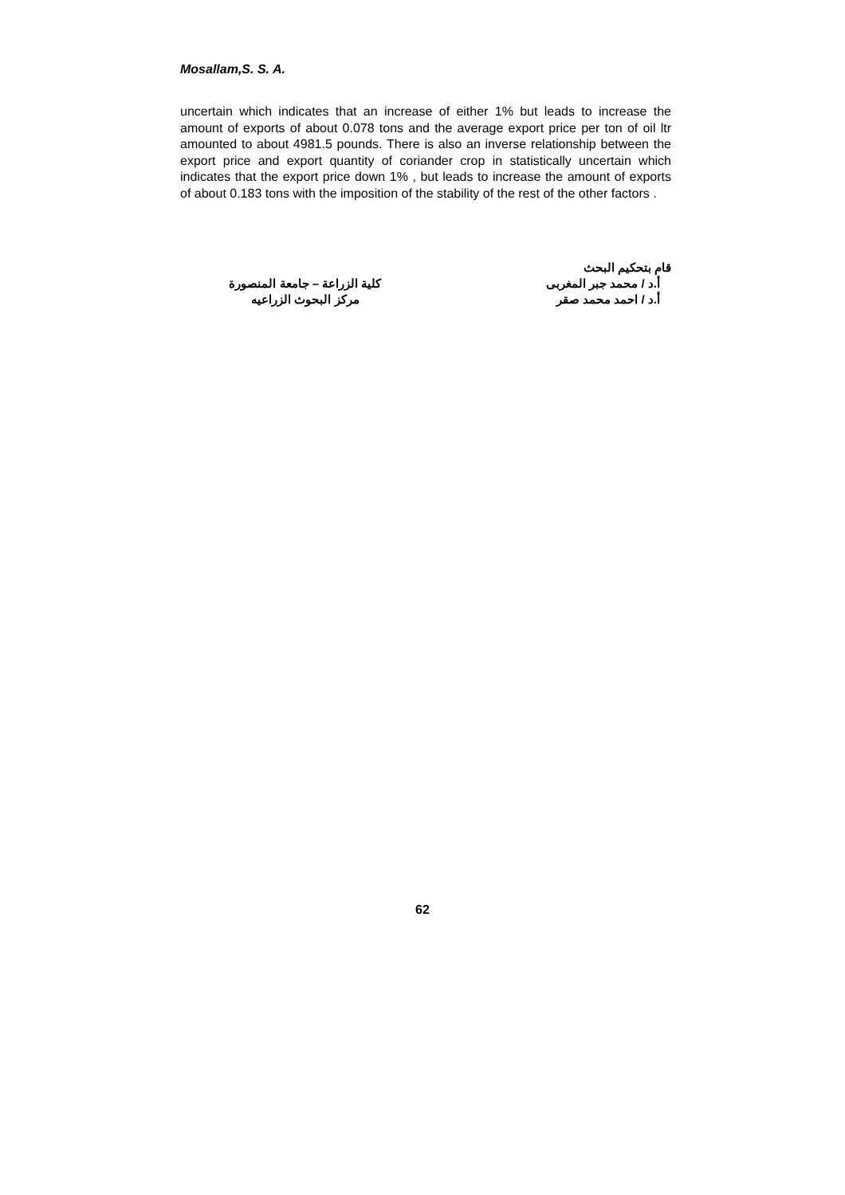Mosallam,S. S. A.
uncertain which indicates that an increase of either 1% but leads to increase the amount of exports of about 0.078 tons and the average export price per ton of oil ltr amounted to about 4981.5 pounds. There is also an inverse relationship between the export price and export quantity of coriander crop in statistically uncertain which indicates that the export price down 1% , but leads to increase the amount of exports of about 0.183 tons with the imposition of the stability of the rest of the other factors .
قام بتحكيم البحث
أ.د / محمد جبر المغربى كلية الزراعة – جامعة المنصورة
أ.د / احمد محمد صقر مركز البحوث الزراعيه
62